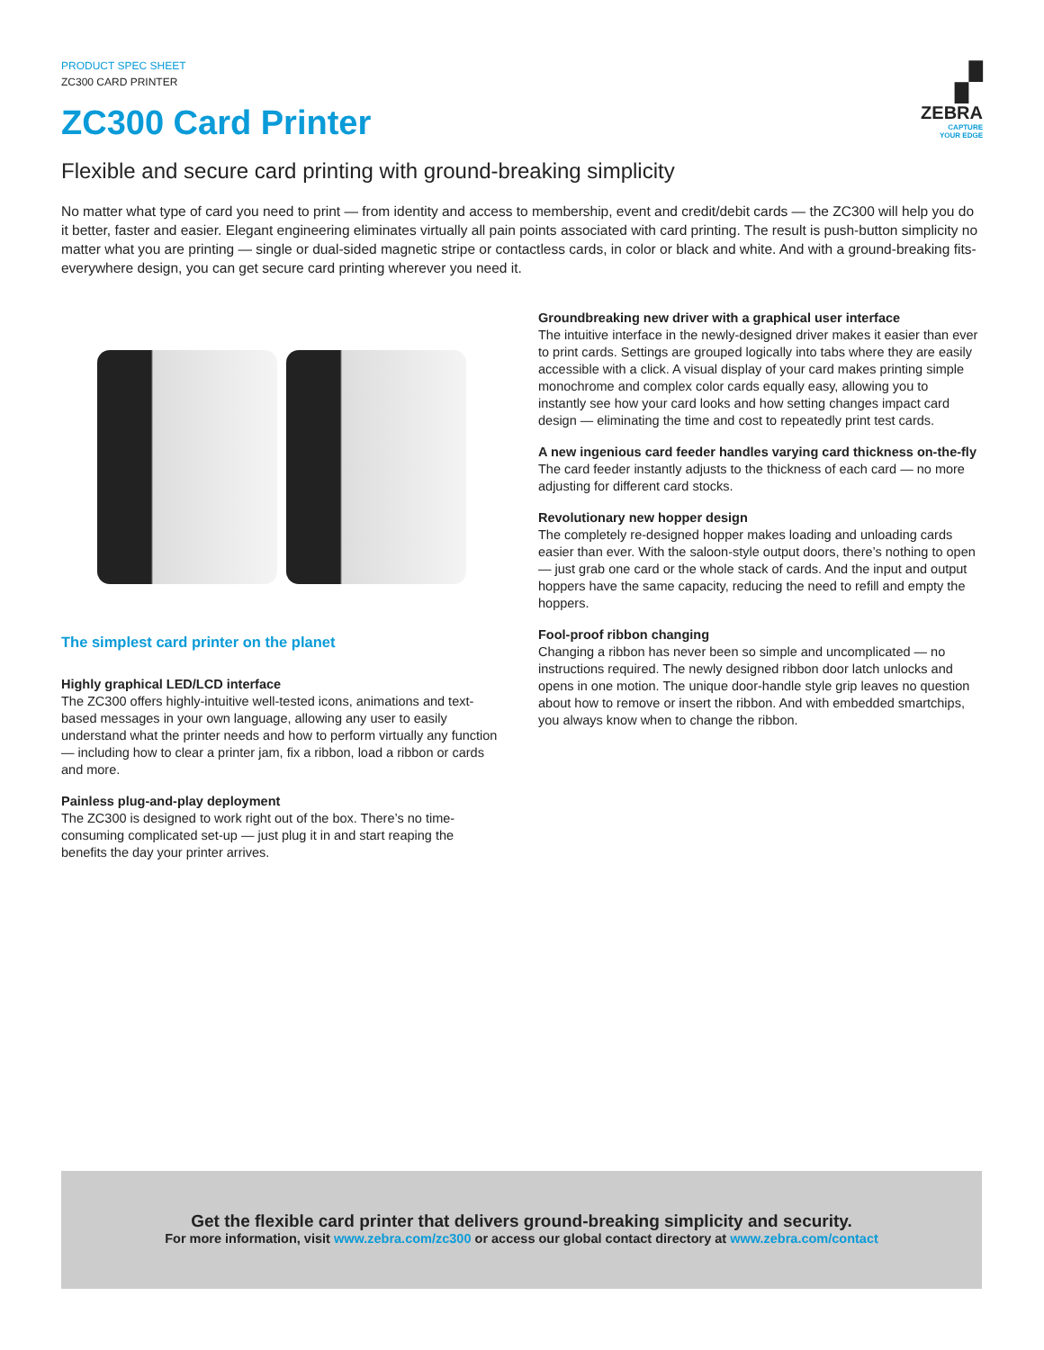PRODUCT SPEC SHEET
ZC300 CARD PRINTER
▞
ZEBRA
CAPTURE
YOUR EDGE
ZC300 Card Printer
Flexible and secure card printing with ground-breaking simplicity
No matter what type of card you need to print — from identity and access to membership, event and credit/debit cards — the ZC300 will help you do it better, faster and easier. Elegant engineering eliminates virtually all pain points associated with card printing. The result is push-button simplicity no matter what you are printing — single or dual-sided magnetic stripe or contactless cards, in color or black and white. And with a ground-breaking fits-everywhere design, you can get secure card printing wherever you need it.
The simplest card printer on the planet
Highly graphical LED/LCD interface
The ZC300 offers highly-intuitive well-tested icons, animations and text-based messages in your own language, allowing any user to easily understand what the printer needs and how to perform virtually any function — including how to clear a printer jam, fix a ribbon, load a ribbon or cards and more.
Painless plug-and-play deployment
The ZC300 is designed to work right out of the box. There’s no time-consuming complicated set-up — just plug it in and start reaping the benefits the day your printer arrives.
Groundbreaking new driver with a graphical user interface
The intuitive interface in the newly-designed driver makes it easier than ever to print cards. Settings are grouped logically into tabs where they are easily accessible with a click. A visual display of your card makes printing simple monochrome and complex color cards equally easy, allowing you to instantly see how your card looks and how setting changes impact card design — eliminating the time and cost to repeatedly print test cards.
A new ingenious card feeder handles varying card thickness on-the-fly
The card feeder instantly adjusts to the thickness of each card — no more adjusting for different card stocks.
Revolutionary new hopper design
The completely re-designed hopper makes loading and unloading cards easier than ever. With the saloon-style output doors, there’s nothing to open — just grab one card or the whole stack of cards. And the input and output hoppers have the same capacity, reducing the need to refill and empty the hoppers.
Fool-proof ribbon changing
Changing a ribbon has never been so simple and uncomplicated — no instructions required. The newly designed ribbon door latch unlocks and opens in one motion. The unique door-handle style grip leaves no question about how to remove or insert the ribbon. And with embedded smartchips, you always know when to change the ribbon.
Get the flexible card printer that delivers ground-breaking simplicity and security.
For more information, visit www.zebra.com/zc300 or access our global contact directory at www.zebra.com/contact